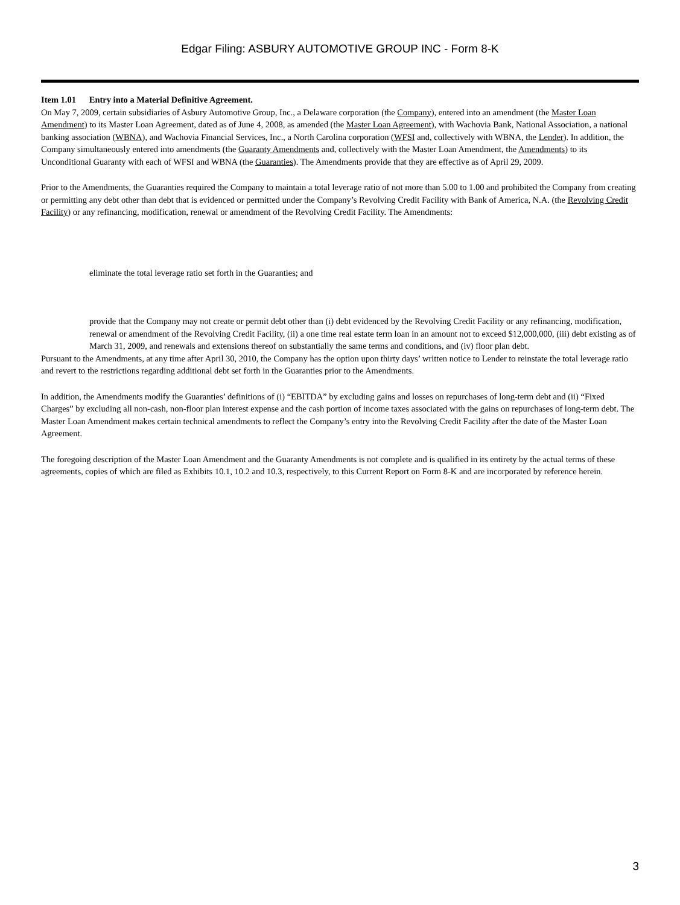Edgar Filing: ASBURY AUTOMOTIVE GROUP INC - Form 8-K
Item 1.01 Entry into a Material Definitive Agreement.
On May 7, 2009, certain subsidiaries of Asbury Automotive Group, Inc., a Delaware corporation (the Company), entered into an amendment (the Master Loan Amendment) to its Master Loan Agreement, dated as of June 4, 2008, as amended (the Master Loan Agreement), with Wachovia Bank, National Association, a national banking association (WBNA), and Wachovia Financial Services, Inc., a North Carolina corporation (WFSI and, collectively with WBNA, the Lender). In addition, the Company simultaneously entered into amendments (the Guaranty Amendments and, collectively with the Master Loan Amendment, the Amendments) to its Unconditional Guaranty with each of WFSI and WBNA (the Guaranties). The Amendments provide that they are effective as of April 29, 2009.
Prior to the Amendments, the Guaranties required the Company to maintain a total leverage ratio of not more than 5.00 to 1.00 and prohibited the Company from creating or permitting any debt other than debt that is evidenced or permitted under the Company’s Revolving Credit Facility with Bank of America, N.A. (the Revolving Credit Facility) or any refinancing, modification, renewal or amendment of the Revolving Credit Facility. The Amendments:
eliminate the total leverage ratio set forth in the Guaranties; and
provide that the Company may not create or permit debt other than (i) debt evidenced by the Revolving Credit Facility or any refinancing, modification, renewal or amendment of the Revolving Credit Facility, (ii) a one time real estate term loan in an amount not to exceed $12,000,000, (iii) debt existing as of March 31, 2009, and renewals and extensions thereof on substantially the same terms and conditions, and (iv) floor plan debt.
Pursuant to the Amendments, at any time after April 30, 2010, the Company has the option upon thirty days’ written notice to Lender to reinstate the total leverage ratio and revert to the restrictions regarding additional debt set forth in the Guaranties prior to the Amendments.
In addition, the Amendments modify the Guaranties’ definitions of (i) “EBITDA” by excluding gains and losses on repurchases of long-term debt and (ii) “Fixed Charges” by excluding all non-cash, non-floor plan interest expense and the cash portion of income taxes associated with the gains on repurchases of long-term debt. The Master Loan Amendment makes certain technical amendments to reflect the Company’s entry into the Revolving Credit Facility after the date of the Master Loan Agreement.
The foregoing description of the Master Loan Amendment and the Guaranty Amendments is not complete and is qualified in its entirety by the actual terms of these agreements, copies of which are filed as Exhibits 10.1, 10.2 and 10.3, respectively, to this Current Report on Form 8-K and are incorporated by reference herein.
3